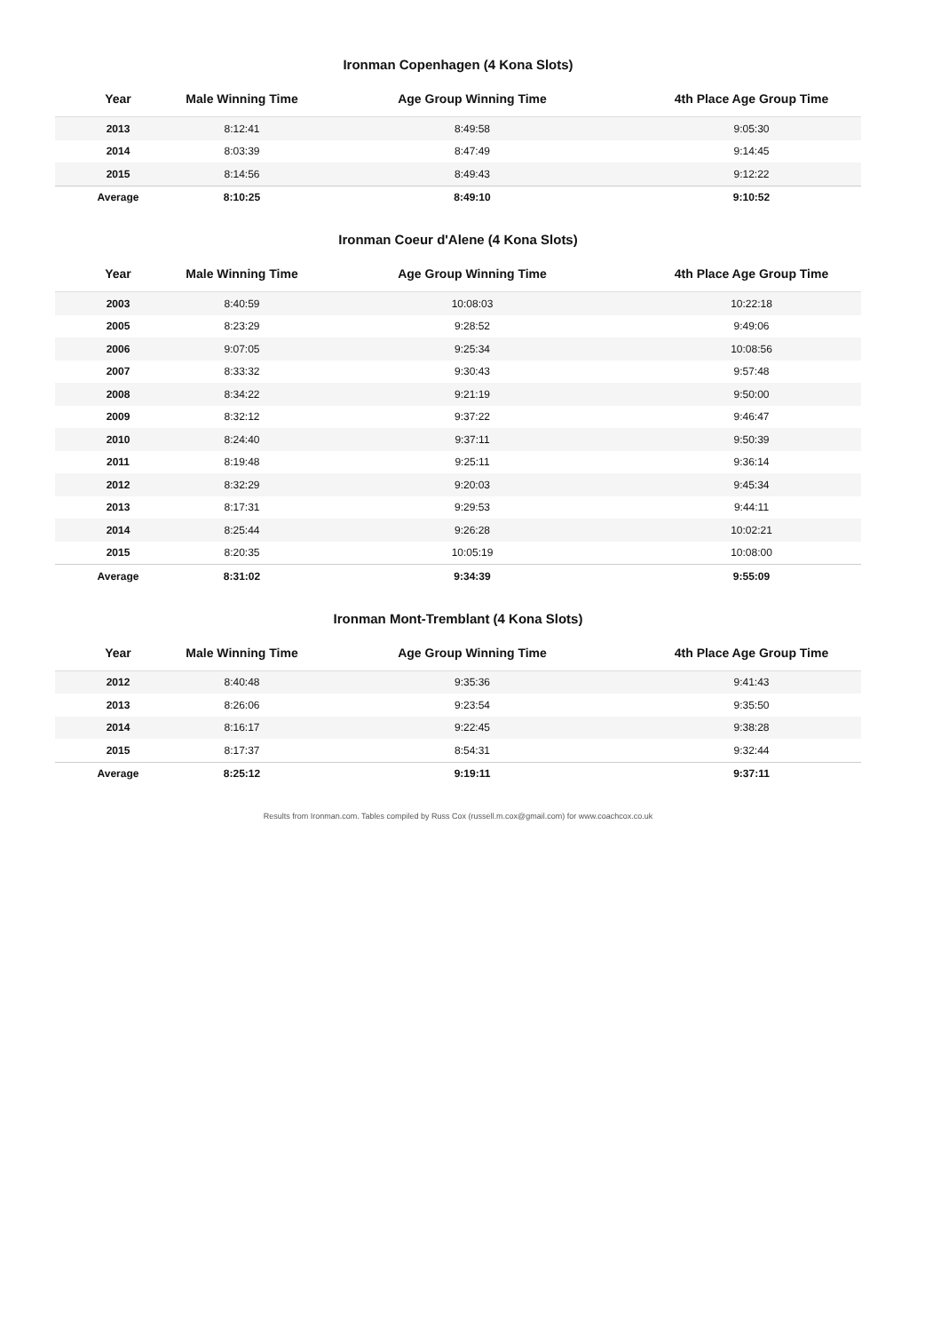Ironman Copenhagen (4 Kona Slots)
| Year | Male Winning Time | Age Group Winning Time | 4th Place Age Group Time |
| --- | --- | --- | --- |
| 2013 | 8:12:41 | 8:49:58 | 9:05:30 |
| 2014 | 8:03:39 | 8:47:49 | 9:14:45 |
| 2015 | 8:14:56 | 8:49:43 | 9:12:22 |
| Average | 8:10:25 | 8:49:10 | 9:10:52 |
Ironman Coeur d'Alene (4 Kona Slots)
| Year | Male Winning Time | Age Group Winning Time | 4th Place Age Group Time |
| --- | --- | --- | --- |
| 2003 | 8:40:59 | 10:08:03 | 10:22:18 |
| 2005 | 8:23:29 | 9:28:52 | 9:49:06 |
| 2006 | 9:07:05 | 9:25:34 | 10:08:56 |
| 2007 | 8:33:32 | 9:30:43 | 9:57:48 |
| 2008 | 8:34:22 | 9:21:19 | 9:50:00 |
| 2009 | 8:32:12 | 9:37:22 | 9:46:47 |
| 2010 | 8:24:40 | 9:37:11 | 9:50:39 |
| 2011 | 8:19:48 | 9:25:11 | 9:36:14 |
| 2012 | 8:32:29 | 9:20:03 | 9:45:34 |
| 2013 | 8:17:31 | 9:29:53 | 9:44:11 |
| 2014 | 8:25:44 | 9:26:28 | 10:02:21 |
| 2015 | 8:20:35 | 10:05:19 | 10:08:00 |
| Average | 8:31:02 | 9:34:39 | 9:55:09 |
Ironman Mont-Tremblant (4 Kona Slots)
| Year | Male Winning Time | Age Group Winning Time | 4th Place Age Group Time |
| --- | --- | --- | --- |
| 2012 | 8:40:48 | 9:35:36 | 9:41:43 |
| 2013 | 8:26:06 | 9:23:54 | 9:35:50 |
| 2014 | 8:16:17 | 9:22:45 | 9:38:28 |
| 2015 | 8:17:37 | 8:54:31 | 9:32:44 |
| Average | 8:25:12 | 9:19:11 | 9:37:11 |
Results from Ironman.com. Tables compiled by Russ Cox (russell.m.cox@gmail.com) for www.coachcox.co.uk